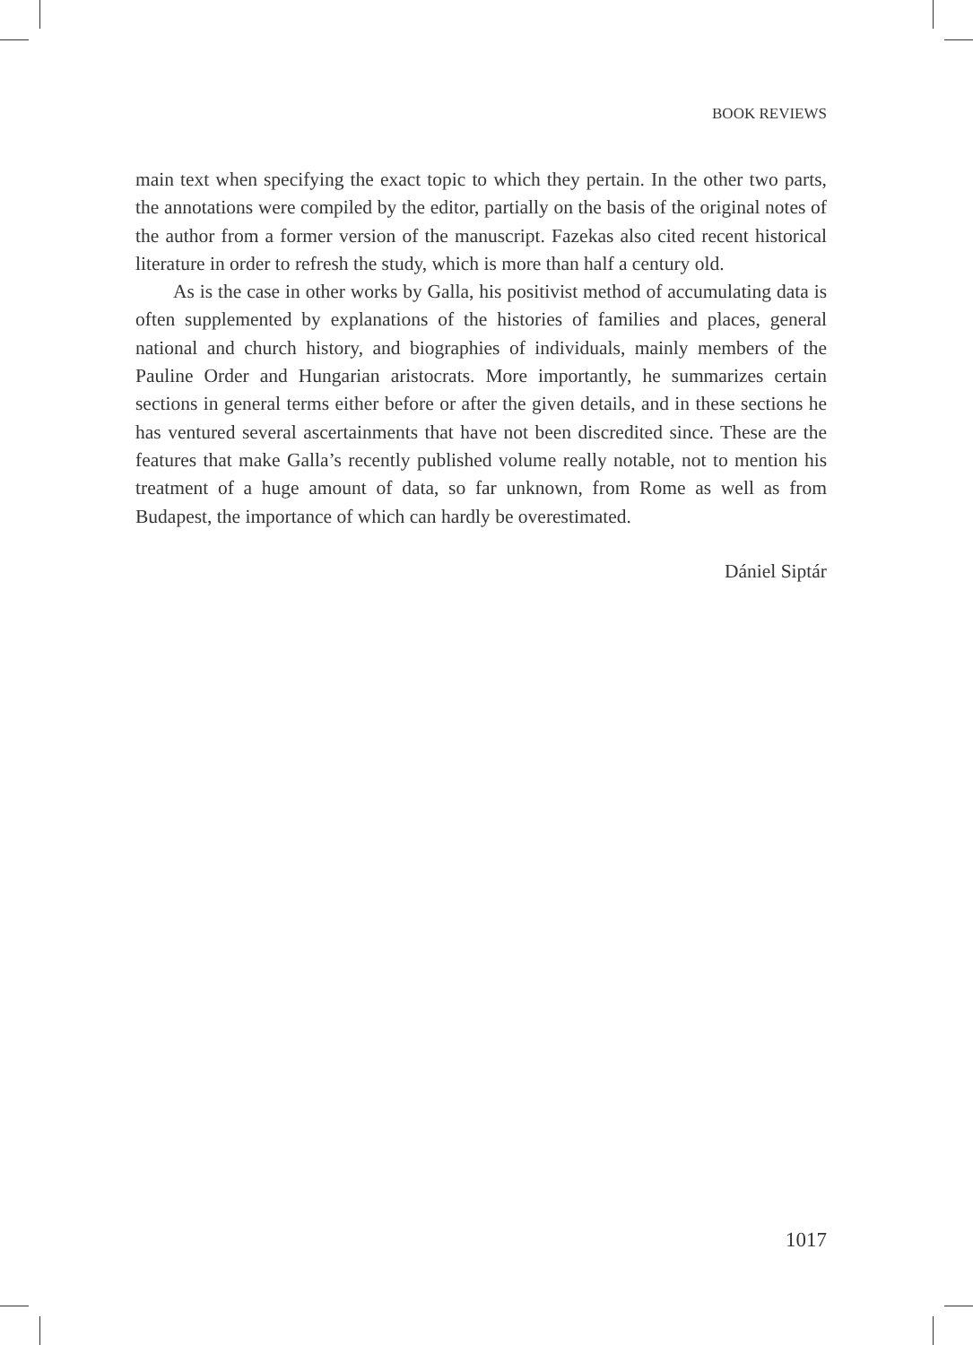BOOK REVIEWS
main text when specifying the exact topic to which they pertain. In the other two parts, the annotations were compiled by the editor, partially on the basis of the original notes of the author from a former version of the manuscript. Fazekas also cited recent historical literature in order to refresh the study, which is more than half a century old.
As is the case in other works by Galla, his positivist method of accumulating data is often supplemented by explanations of the histories of families and places, general national and church history, and biographies of individuals, mainly members of the Pauline Order and Hungarian aristocrats. More importantly, he summarizes certain sections in general terms either before or after the given details, and in these sections he has ventured several ascertainments that have not been discredited since. These are the features that make Galla’s recently published volume really notable, not to mention his treatment of a huge amount of data, so far unknown, from Rome as well as from Budapest, the importance of which can hardly be overestimated.
Dániel Siptár
1017